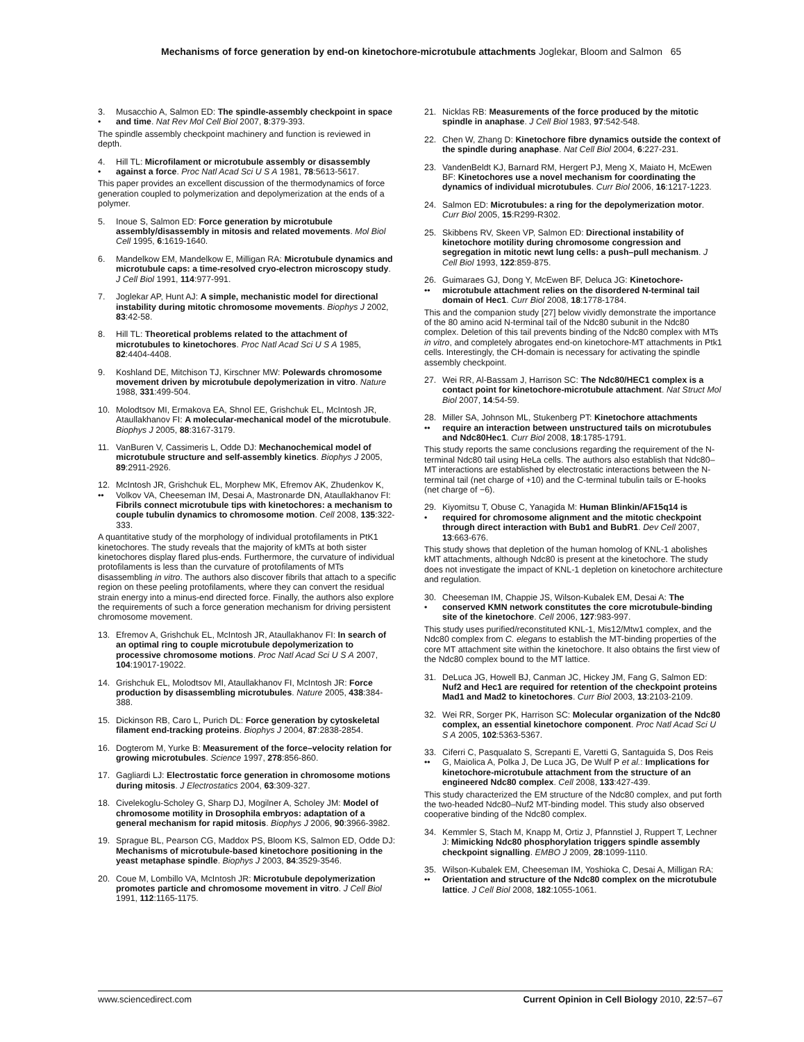Mechanisms of force generation by end-on kinetochore-microtubule attachments Joglekar, Bloom and Salmon 65
3.
• Musacchio A, Salmon ED: The spindle-assembly checkpoint in space and time. Nat Rev Mol Cell Biol 2007, 8:379-393.
The spindle assembly checkpoint machinery and function is reviewed in depth.
4.
• Hill TL: Microfilament or microtubule assembly or disassembly against a force. Proc Natl Acad Sci U S A 1981, 78:5613-5617.
This paper provides an excellent discussion of the thermodynamics of force generation coupled to polymerization and depolymerization at the ends of a polymer.
5. Inoue S, Salmon ED: Force generation by microtubule assembly/disassembly in mitosis and related movements. Mol Biol Cell 1995, 6:1619-1640.
6. Mandelkow EM, Mandelkow E, Milligan RA: Microtubule dynamics and microtubule caps: a time-resolved cryo-electron microscopy study. J Cell Biol 1991, 114:977-991.
7. Joglekar AP, Hunt AJ: A simple, mechanistic model for directional instability during mitotic chromosome movements. Biophys J 2002, 83:42-58.
8. Hill TL: Theoretical problems related to the attachment of microtubules to kinetochores. Proc Natl Acad Sci U S A 1985, 82:4404-4408.
9. Koshland DE, Mitchison TJ, Kirschner MW: Polewards chromosome movement driven by microtubule depolymerization in vitro. Nature 1988, 331:499-504.
10. Molodtsov MI, Ermakova EA, Shnol EE, Grishchuk EL, McIntosh JR, Ataullakhanov FI: A molecular-mechanical model of the microtubule. Biophys J 2005, 88:3167-3179.
11. VanBuren V, Cassimeris L, Odde DJ: Mechanochemical model of microtubule structure and self-assembly kinetics. Biophys J 2005, 89:2911-2926.
12.
•• McIntosh JR, Grishchuk EL, Morphew MK, Efremov AK, Zhudenkov K, Volkov VA, Cheeseman IM, Desai A, Mastronarde DN, Ataullakhanov FI: Fibrils connect microtubule tips with kinetochores: a mechanism to couple tubulin dynamics to chromosome motion. Cell 2008, 135:322-333.
A quantitative study of the morphology of individual protofilaments in PtK1 kinetochores. The study reveals that the majority of kMTs at both sister kinetochores display flared plus-ends. Furthermore, the curvature of individual protofilaments is less than the curvature of protofilaments of MTs disassembling in vitro. The authors also discover fibrils that attach to a specific region on these peeling protofilaments, where they can convert the residual strain energy into a minus-end directed force. Finally, the authors also explore the requirements of such a force generation mechanism for driving persistent chromosome movement.
13. Efremov A, Grishchuk EL, McIntosh JR, Ataullakhanov FI: In search of an optimal ring to couple microtubule depolymerization to processive chromosome motions. Proc Natl Acad Sci U S A 2007, 104:19017-19022.
14. Grishchuk EL, Molodtsov MI, Ataullakhanov FI, McIntosh JR: Force production by disassembling microtubules. Nature 2005, 438:384-388.
15. Dickinson RB, Caro L, Purich DL: Force generation by cytoskeletal filament end-tracking proteins. Biophys J 2004, 87:2838-2854.
16. Dogterom M, Yurke B: Measurement of the force–velocity relation for growing microtubules. Science 1997, 278:856-860.
17. Gagliardi LJ: Electrostatic force generation in chromosome motions during mitosis. J Electrostatics 2004, 63:309-327.
18. Civelekoglu-Scholey G, Sharp DJ, Mogilner A, Scholey JM: Model of chromosome motility in Drosophila embryos: adaptation of a general mechanism for rapid mitosis. Biophys J 2006, 90:3966-3982.
19. Sprague BL, Pearson CG, Maddox PS, Bloom KS, Salmon ED, Odde DJ: Mechanisms of microtubule-based kinetochore positioning in the yeast metaphase spindle. Biophys J 2003, 84:3529-3546.
20. Coue M, Lombillo VA, McIntosh JR: Microtubule depolymerization promotes particle and chromosome movement in vitro. J Cell Biol 1991, 112:1165-1175.
21. Nicklas RB: Measurements of the force produced by the mitotic spindle in anaphase. J Cell Biol 1983, 97:542-548.
22. Chen W, Zhang D: Kinetochore fibre dynamics outside the context of the spindle during anaphase. Nat Cell Biol 2004, 6:227-231.
23. VandenBeldt KJ, Barnard RM, Hergert PJ, Meng X, Maiato H, McEwen BF: Kinetochores use a novel mechanism for coordinating the dynamics of individual microtubules. Curr Biol 2006, 16:1217-1223.
24. Salmon ED: Microtubules: a ring for the depolymerization motor. Curr Biol 2005, 15:R299-R302.
25. Skibbens RV, Skeen VP, Salmon ED: Directional instability of kinetochore motility during chromosome congression and segregation in mitotic newt lung cells: a push–pull mechanism. J Cell Biol 1993, 122:859-875.
26.
•• Guimaraes GJ, Dong Y, McEwen BF, Deluca JG: Kinetochore-microtubule attachment relies on the disordered N-terminal tail domain of Hec1. Curr Biol 2008, 18:1778-1784.
This and the companion study [27] below vividly demonstrate the importance of the 80 amino acid N-terminal tail of the Ndc80 subunit in the Ndc80 complex. Deletion of this tail prevents binding of the Ndc80 complex with MTs in vitro, and completely abrogates end-on kinetochore-MT attachments in Ptk1 cells. Interestingly, the CH-domain is necessary for activating the spindle assembly checkpoint.
27. Wei RR, Al-Bassam J, Harrison SC: The Ndc80/HEC1 complex is a contact point for kinetochore-microtubule attachment. Nat Struct Mol Biol 2007, 14:54-59.
28.
•• Miller SA, Johnson ML, Stukenberg PT: Kinetochore attachments require an interaction between unstructured tails on microtubules and Ndc80Hec1. Curr Biol 2008, 18:1785-1791.
This study reports the same conclusions regarding the requirement of the N-terminal Ndc80 tail using HeLa cells. The authors also establish that Ndc80–MT interactions are established by electrostatic interactions between the N-terminal tail (net charge of +10) and the C-terminal tubulin tails or E-hooks (net charge of −6).
29.
• Kiyomitsu T, Obuse C, Yanagida M: Human Blinkin/AF15q14 is required for chromosome alignment and the mitotic checkpoint through direct interaction with Bub1 and BubR1. Dev Cell 2007, 13:663-676.
This study shows that depletion of the human homolog of KNL-1 abolishes kMT attachments, although Ndc80 is present at the kinetochore. The study does not investigate the impact of KNL-1 depletion on kinetochore architecture and regulation.
30.
• Cheeseman IM, Chappie JS, Wilson-Kubalek EM, Desai A: The conserved KMN network constitutes the core microtubule-binding site of the kinetochore. Cell 2006, 127:983-997.
This study uses purified/reconstituted KNL-1, Mis12/Mtw1 complex, and the Ndc80 complex from C. elegans to establish the MT-binding properties of the core MT attachment site within the kinetochore. It also obtains the first view of the Ndc80 complex bound to the MT lattice.
31. DeLuca JG, Howell BJ, Canman JC, Hickey JM, Fang G, Salmon ED: Nuf2 and Hec1 are required for retention of the checkpoint proteins Mad1 and Mad2 to kinetochores. Curr Biol 2003, 13:2103-2109.
32. Wei RR, Sorger PK, Harrison SC: Molecular organization of the Ndc80 complex, an essential kinetochore component. Proc Natl Acad Sci U S A 2005, 102:5363-5367.
33.
•• Ciferri C, Pasqualato S, Screpanti E, Varetti G, Santaguida S, Dos Reis G, Maiolica A, Polka J, De Luca JG, De Wulf P et al.: Implications for kinetochore-microtubule attachment from the structure of an engineered Ndc80 complex. Cell 2008, 133:427-439.
This study characterized the EM structure of the Ndc80 complex, and put forth the two-headed Ndc80–Nuf2 MT-binding model. This study also observed cooperative binding of the Ndc80 complex.
34. Kemmler S, Stach M, Knapp M, Ortiz J, Pfannstiel J, Ruppert T, Lechner J: Mimicking Ndc80 phosphorylation triggers spindle assembly checkpoint signalling. EMBO J 2009, 28:1099-1110.
35.
•• Wilson-Kubalek EM, Cheeseman IM, Yoshioka C, Desai A, Milligan RA: Orientation and structure of the Ndc80 complex on the microtubule lattice. J Cell Biol 2008, 182:1055-1061.
www.sciencedirect.com Current Opinion in Cell Biology 2010, 22:57–67